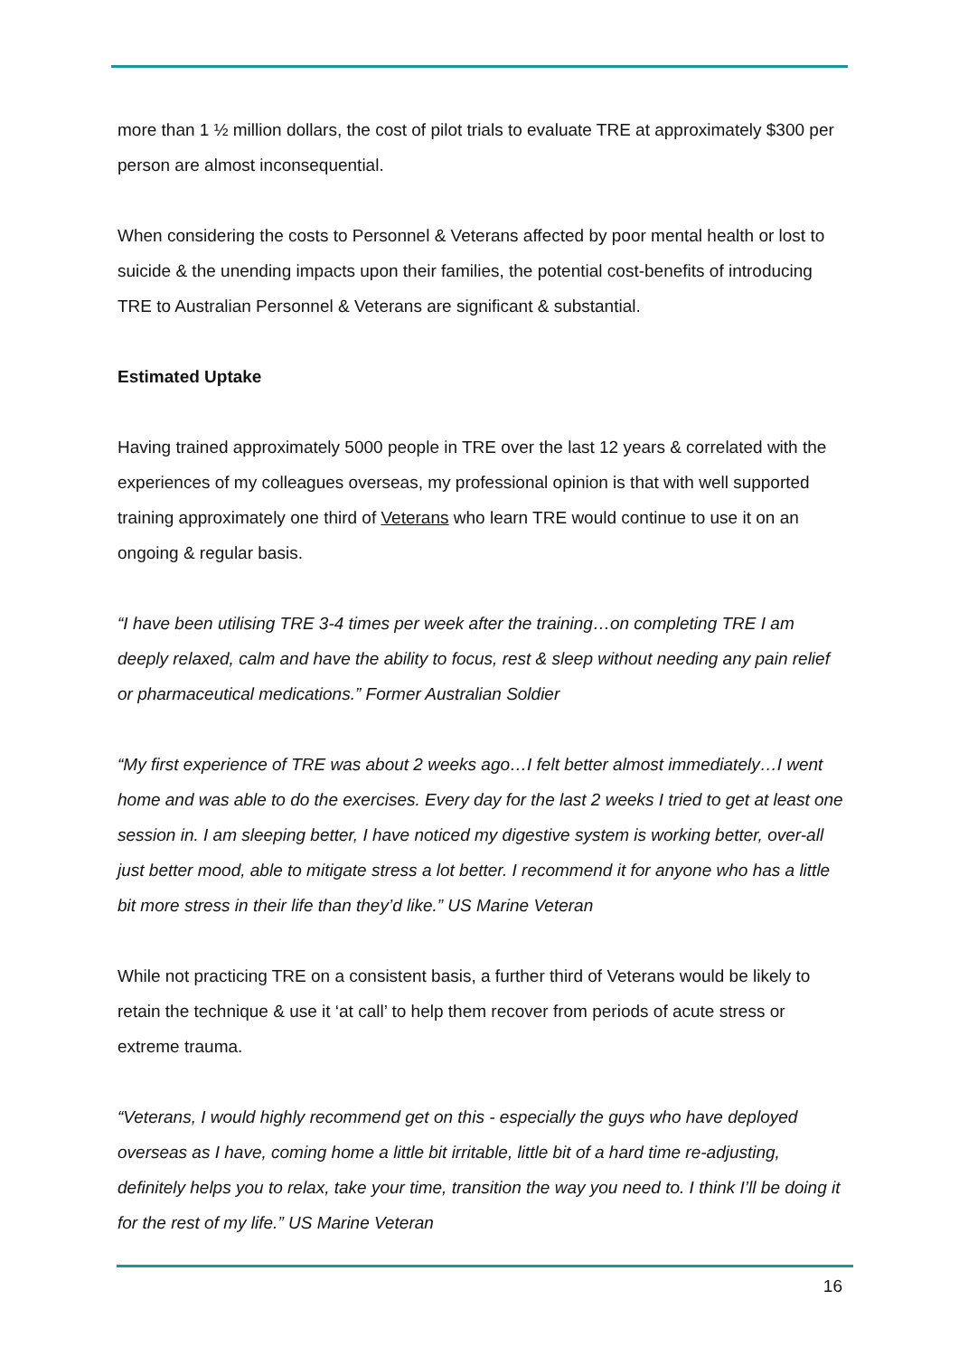more than 1 ½ million dollars, the cost of pilot trials to evaluate TRE at approximately $300 per person are almost inconsequential.
When considering the costs to Personnel & Veterans affected by poor mental health or lost to suicide & the unending impacts upon their families, the potential cost-benefits of introducing TRE to Australian Personnel & Veterans are significant & substantial.
Estimated Uptake
Having trained approximately 5000 people in TRE over the last 12 years & correlated with the experiences of my colleagues overseas, my professional opinion is that with well supported training approximately one third of Veterans who learn TRE would continue to use it on an ongoing & regular basis.
“I have been utilising TRE 3-4 times per week after the training…on completing TRE I am deeply relaxed, calm and have the ability to focus, rest & sleep without needing any pain relief or pharmaceutical medications.” Former Australian Soldier
“My first experience of TRE was about 2 weeks ago…I felt better almost immediately…I went home and was able to do the exercises. Every day for the last 2 weeks I tried to get at least one session in. I am sleeping better, I have noticed my digestive system is working better, over-all just better mood, able to mitigate stress a lot better. I recommend it for anyone who has a little bit more stress in their life than they’d like.” US Marine Veteran
While not practicing TRE on a consistent basis, a further third of Veterans would be likely to retain the technique & use it ‘at call’ to help them recover from periods of acute stress or extreme trauma.
“Veterans, I would highly recommend get on this - especially the guys who have deployed overseas as I have, coming home a little bit irritable, little bit of a hard time re-adjusting, definitely helps you to relax, take your time, transition the way you need to. I think I’ll be doing it for the rest of my life.” US Marine Veteran
16